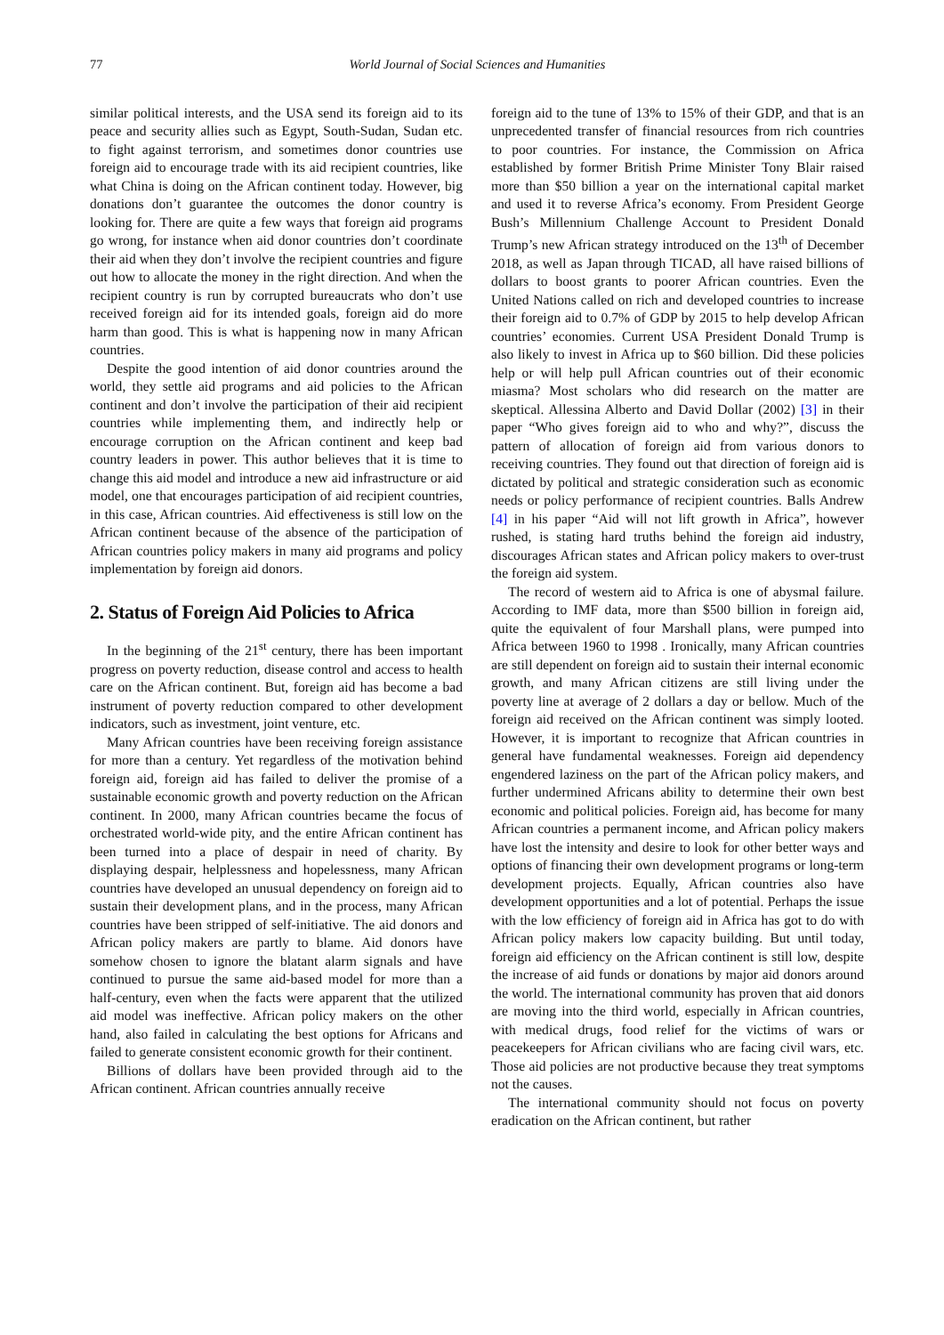77 World Journal of Social Sciences and Humanities
similar political interests, and the USA send its foreign aid to its peace and security allies such as Egypt, South-Sudan, Sudan etc. to fight against terrorism, and sometimes donor countries use foreign aid to encourage trade with its aid recipient countries, like what China is doing on the African continent today. However, big donations don’t guarantee the outcomes the donor country is looking for. There are quite a few ways that foreign aid programs go wrong, for instance when aid donor countries don’t coordinate their aid when they don’t involve the recipient countries and figure out how to allocate the money in the right direction. And when the recipient country is run by corrupted bureaucrats who don’t use received foreign aid for its intended goals, foreign aid do more harm than good. This is what is happening now in many African countries.
Despite the good intention of aid donor countries around the world, they settle aid programs and aid policies to the African continent and don’t involve the participation of their aid recipient countries while implementing them, and indirectly help or encourage corruption on the African continent and keep bad country leaders in power. This author believes that it is time to change this aid model and introduce a new aid infrastructure or aid model, one that encourages participation of aid recipient countries, in this case, African countries. Aid effectiveness is still low on the African continent because of the absence of the participation of African countries policy makers in many aid programs and policy implementation by foreign aid donors.
2. Status of Foreign Aid Policies to Africa
In the beginning of the 21<sup>st</sup> century, there has been important progress on poverty reduction, disease control and access to health care on the African continent. But, foreign aid has become a bad instrument of poverty reduction compared to other development indicators, such as investment, joint venture, etc.
Many African countries have been receiving foreign assistance for more than a century. Yet regardless of the motivation behind foreign aid, foreign aid has failed to deliver the promise of a sustainable economic growth and poverty reduction on the African continent. In 2000, many African countries became the focus of orchestrated world-wide pity, and the entire African continent has been turned into a place of despair in need of charity. By displaying despair, helplessness and hopelessness, many African countries have developed an unusual dependency on foreign aid to sustain their development plans, and in the process, many African countries have been stripped of self-initiative. The aid donors and African policy makers are partly to blame. Aid donors have somehow chosen to ignore the blatant alarm signals and have continued to pursue the same aid-based model for more than a half-century, even when the facts were apparent that the utilized aid model was ineffective. African policy makers on the other hand, also failed in calculating the best options for Africans and failed to generate consistent economic growth for their continent.
Billions of dollars have been provided through aid to the African continent. African countries annually receive
foreign aid to the tune of 13% to 15% of their GDP, and that is an unprecedented transfer of financial resources from rich countries to poor countries. For instance, the Commission on Africa established by former British Prime Minister Tony Blair raised more than $50 billion a year on the international capital market and used it to reverse Africa’s economy. From President George Bush’s Millennium Challenge Account to President Donald Trump’s new African strategy introduced on the 13<sup>th</sup> of December 2018, as well as Japan through TICAD, all have raised billions of dollars to boost grants to poorer African countries. Even the United Nations called on rich and developed countries to increase their foreign aid to 0.7% of GDP by 2015 to help develop African countries’ economies. Current USA President Donald Trump is also likely to invest in Africa up to $60 billion. Did these policies help or will help pull African countries out of their economic miasma? Most scholars who did research on the matter are skeptical. Allessina Alberto and David Dollar (2002) [3] in their paper “Who gives foreign aid to who and why?”, discuss the pattern of allocation of foreign aid from various donors to receiving countries. They found out that direction of foreign aid is dictated by political and strategic consideration such as economic needs or policy performance of recipient countries. Balls Andrew [4] in his paper “Aid will not lift growth in Africa”, however rushed, is stating hard truths behind the foreign aid industry, discourages African states and African policy makers to over-trust the foreign aid system.
The record of western aid to Africa is one of abysmal failure. According to IMF data, more than $500 billion in foreign aid, quite the equivalent of four Marshall plans, were pumped into Africa between 1960 to 1998 . Ironically, many African countries are still dependent on foreign aid to sustain their internal economic growth, and many African citizens are still living under the poverty line at average of 2 dollars a day or bellow. Much of the foreign aid received on the African continent was simply looted. However, it is important to recognize that African countries in general have fundamental weaknesses. Foreign aid dependency engendered laziness on the part of the African policy makers, and further undermined Africans ability to determine their own best economic and political policies. Foreign aid, has become for many African countries a permanent income, and African policy makers have lost the intensity and desire to look for other better ways and options of financing their own development programs or long-term development projects. Equally, African countries also have development opportunities and a lot of potential. Perhaps the issue with the low efficiency of foreign aid in Africa has got to do with African policy makers low capacity building. But until today, foreign aid efficiency on the African continent is still low, despite the increase of aid funds or donations by major aid donors around the world. The international community has proven that aid donors are moving into the third world, especially in African countries, with medical drugs, food relief for the victims of wars or peacekeepers for African civilians who are facing civil wars, etc. Those aid policies are not productive because they treat symptoms not the causes.
The international community should not focus on poverty eradication on the African continent, but rather